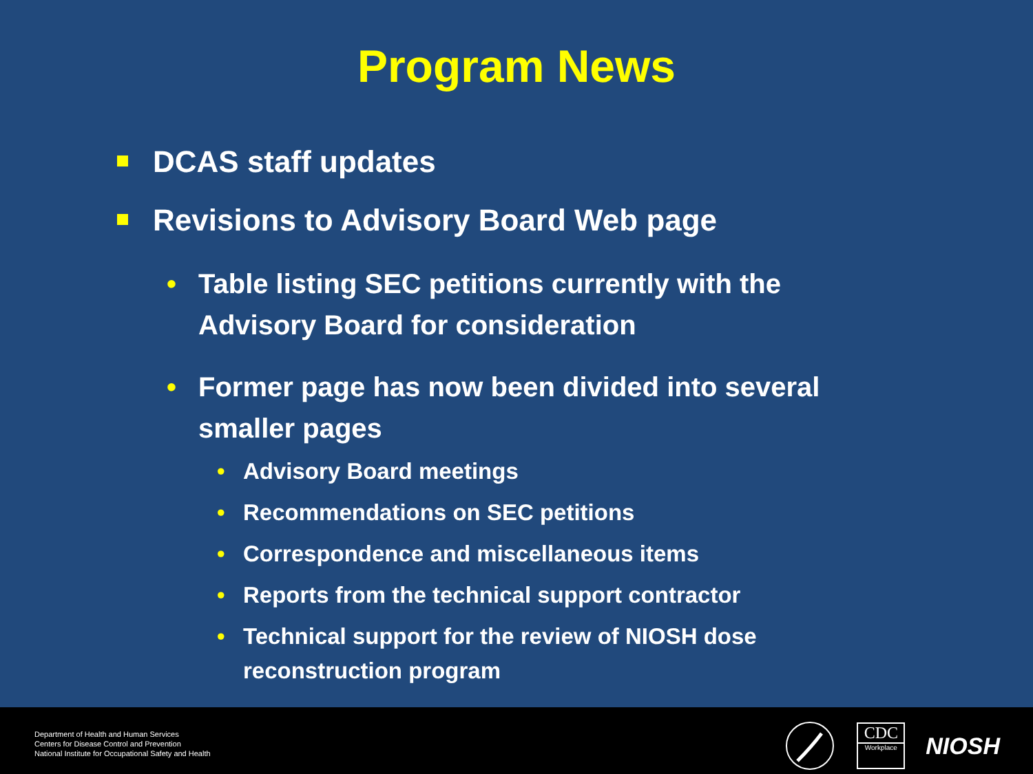Program News
DCAS staff updates
Revisions to Advisory Board Web page
• Table listing SEC petitions currently with the Advisory Board for consideration
• Former page has now been divided into several smaller pages
• Advisory Board meetings
• Recommendations on SEC petitions
• Correspondence and miscellaneous items
• Reports from the technical support contractor
• Technical support for the review of NIOSH dose reconstruction program
Department of Health and Human Services
Centers for Disease Control and Prevention
National Institute for Occupational Safety and Health
CDC
Workplace
NIOSH